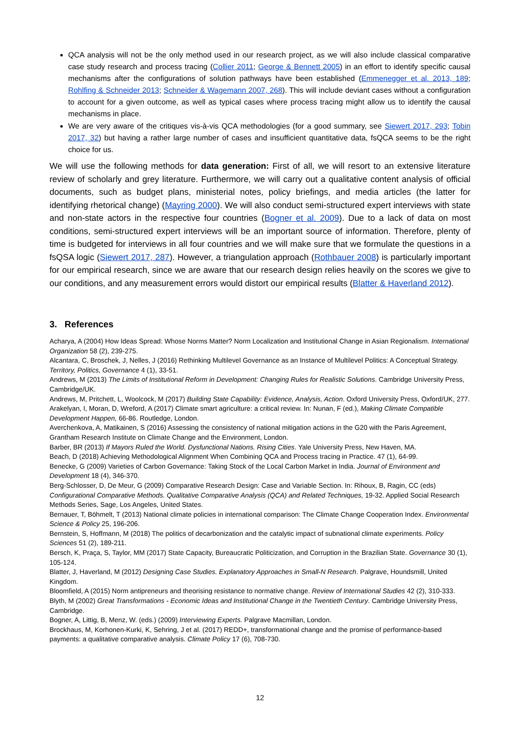QCA analysis will not be the only method used in our research project, as we will also include classical comparative case study research and process tracing (Collier 2011; George & Bennett 2005) in an effort to identify specific causal mechanisms after the configurations of solution pathways have been established (Emmenegger et al. 2013, 189; Rohlfing & Schneider 2013; Schneider & Wagemann 2007, 268). This will include deviant cases without a configuration to account for a given outcome, as well as typical cases where process tracing might allow us to identify the causal mechanisms in place.
We are very aware of the critiques vis-à-vis QCA methodologies (for a good summary, see Siewert 2017, 293; Tobin 2017, 32) but having a rather large number of cases and insufficient quantitative data, fsQCA seems to be the right choice for us.
We will use the following methods for data generation: First of all, we will resort to an extensive literature review of scholarly and grey literature. Furthermore, we will carry out a qualitative content analysis of official documents, such as budget plans, ministerial notes, policy briefings, and media articles (the latter for identifying rhetorical change) (Mayring 2000). We will also conduct semi-structured expert interviews with state and non-state actors in the respective four countries (Bogner et al. 2009). Due to a lack of data on most conditions, semi-structured expert interviews will be an important source of information. Therefore, plenty of time is budgeted for interviews in all four countries and we will make sure that we formulate the questions in a fsQSA logic (Siewert 2017, 287). However, a triangulation approach (Rothbauer 2008) is particularly important for our empirical research, since we are aware that our research design relies heavily on the scores we give to our conditions, and any measurement errors would distort our empirical results (Blatter & Haverland 2012).
3. References
Acharya, A (2004) How Ideas Spread: Whose Norms Matter? Norm Localization and Institutional Change in Asian Regionalism. International Organization 58 (2), 239-275.
Alcantara, C, Broschek, J, Nelles, J (2016) Rethinking Multilevel Governance as an Instance of Multilevel Politics: A Conceptual Strategy. Territory, Politics, Governance 4 (1), 33-51.
Andrews, M (2013) The Limits of Institutional Reform in Development: Changing Rules for Realistic Solutions. Cambridge University Press, Cambridge/UK.
Andrews, M, Pritchett, L, Woolcock, M (2017) Building State Capability: Evidence, Analysis, Action. Oxford University Press, Oxford/UK, 277.
Arakelyan, I, Moran, D, Wreford, A (2017) Climate smart agriculture: a critical review. In: Nunan, F (ed.), Making Climate Compatible Development Happen, 66-86. Routledge, London.
Averchenkova, A, Matikainen, S (2016) Assessing the consistency of national mitigation actions in the G20 with the Paris Agreement, Grantham Research Institute on Climate Change and the Environment, London.
Barber, BR (2013) If Mayors Ruled the World. Dysfunctional Nations. Rising Cities. Yale University Press, New Haven, MA.
Beach, D (2018) Achieving Methodological Alignment When Combining QCA and Process tracing in Practice. 47 (1), 64-99.
Benecke, G (2009) Varieties of Carbon Governance: Taking Stock of the Local Carbon Market in India. Journal of Environment and Development 18 (4), 346-370.
Berg-Schlosser, D, De Meur, G (2009) Comparative Research Design: Case and Variable Section. In: Rihoux, B, Ragin, CC (eds) Configurational Comparative Methods. Qualitative Comparative Analysis (QCA) and Related Techniques, 19-32. Applied Social Research Methods Series, Sage, Los Angeles, United States.
Bernauer, T, Böhmelt, T (2013) National climate policies in international comparison: The Climate Change Cooperation Index. Environmental Science & Policy 25, 196-206.
Bernstein, S, Hoffmann, M (2018) The politics of decarbonization and the catalytic impact of subnational climate experiments. Policy Sciences 51 (2), 189-211.
Bersch, K, Praça, S, Taylor, MM (2017) State Capacity, Bureaucratic Politicization, and Corruption in the Brazilian State. Governance 30 (1), 105-124.
Blatter, J, Haverland, M (2012) Designing Case Studies. Explanatory Approaches in Small-N Research. Palgrave, Houndsmill, United Kingdom.
Bloomfield, A (2015) Norm antipreneurs and theorising resistance to normative change. Review of International Studies 42 (2), 310-333.
Blyth, M (2002) Great Transformations - Economic Ideas and Institutional Change in the Twentieth Century. Cambridge University Press, Cambridge.
Bogner, A, Littig, B, Menz, W. (eds.) (2009) Interviewing Experts. Palgrave Macmillan, London.
Brockhaus, M, Korhonen-Kurki, K, Sehring, J et al. (2017) REDD+, transformational change and the promise of performance-based payments: a qualitative comparative analysis. Climate Policy 17 (6), 708-730.
12